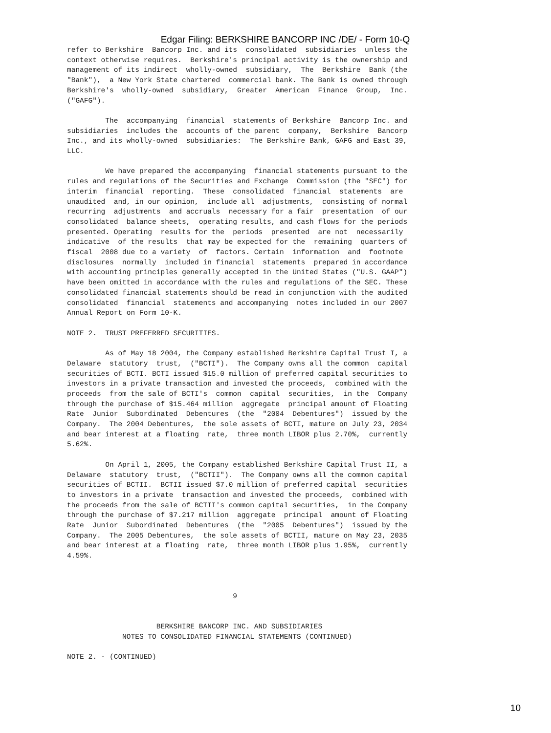Edgar Filing: BERKSHIRE BANCORP INC /DE/ - Form 10-Q
refer to Berkshire Bancorp Inc. and its consolidated subsidiaries unless the context otherwise requires. Berkshire's principal activity is the ownership and management of its indirect wholly-owned subsidiary, The Berkshire Bank (the "Bank"), a New York State chartered commercial bank. The Bank is owned through Berkshire's wholly-owned subsidiary, Greater American Finance Group, Inc. ("GAFG"). The accompanying financial statements of Berkshire Bancorp Inc. and subsidiaries includes the accounts of the parent company, Berkshire Bancorp Inc., and its wholly-owned subsidiaries: The Berkshire Bank, GAFG and East 39, LLC. We have prepared the accompanying financial statements pursuant to the rules and regulations of the Securities and Exchange Commission (the "SEC") for interim financial reporting. These consolidated financial statements are unaudited and, in our opinion, include all adjustments, consisting of normal recurring adjustments and accruals necessary for a fair presentation of our consolidated balance sheets, operating results, and cash flows for the periods presented. Operating results for the periods presented are not necessarily indicative of the results that may be expected for the remaining quarters of fiscal 2008 due to a variety of factors. Certain information and footnote disclosures normally included in financial statements prepared in accordance with accounting principles generally accepted in the United States ("U.S. GAAP") have been omitted in accordance with the rules and regulations of the SEC. These consolidated financial statements should be read in conjunction with the audited consolidated financial statements and accompanying notes included in our 2007 Annual Report on Form 10-K. NOTE 2. TRUST PREFERRED SECURITIES. As of May 18 2004, the Company established Berkshire Capital Trust I, a Delaware statutory trust, ("BCTI"). The Company owns all the common capital securities of BCTI. BCTI issued $15.0 million of preferred capital securities to investors in a private transaction and invested the proceeds, combined with the proceeds from the sale of BCTI's common capital securities, in the Company through the purchase of $15.464 million aggregate principal amount of Floating Rate Junior Subordinated Debentures (the "2004 Debentures") issued by the Company. The 2004 Debentures, the sole assets of BCTI, mature on July 23, 2034 and bear interest at a floating rate, three month LIBOR plus 2.70%, currently 5.62%. On April 1, 2005, the Company established Berkshire Capital Trust II, a Delaware statutory trust, ("BCTII"). The Company owns all the common capital securities of BCTII. BCTII issued $7.0 million of preferred capital securities to investors in a private transaction and invested the proceeds, combined with the proceeds from the sale of BCTII's common capital securities, in the Company through the purchase of $7.217 million aggregate principal amount of Floating Rate Junior Subordinated Debentures (the "2005 Debentures") issued by the Company. The 2005 Debentures, the sole assets of BCTII, mature on May 23, 2035 and bear interest at a floating rate, three month LIBOR plus 1.95%, currently 4.59%. 9 BERKSHIRE BANCORP INC. AND SUBSIDIARIES NOTES TO CONSOLIDATED FINANCIAL STATEMENTS (CONTINUED) NOTE 2. - (CONTINUED)
10